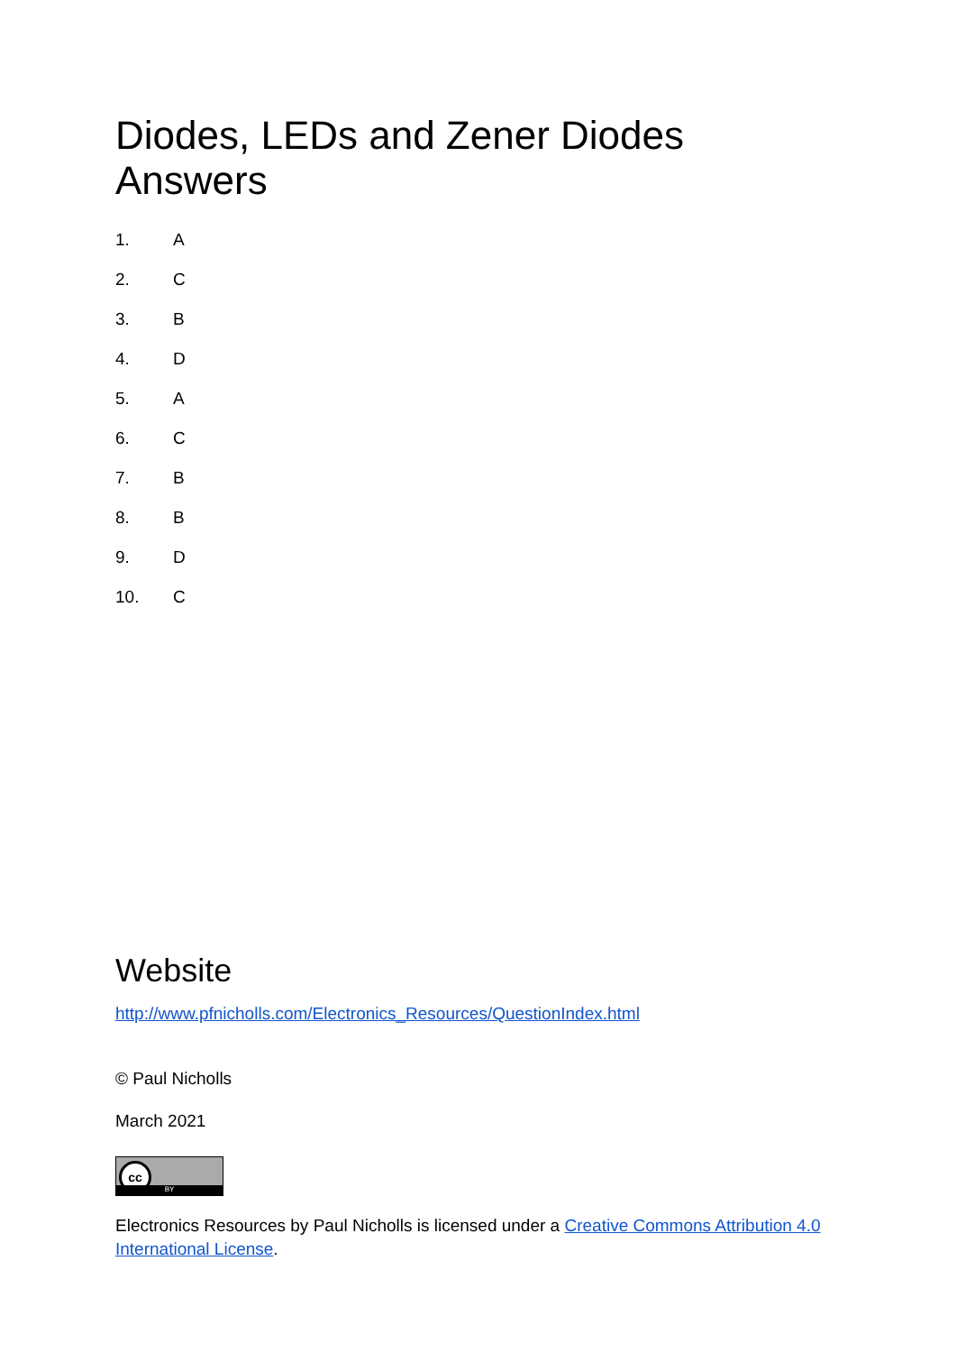Diodes, LEDs and Zener Diodes Answers
1. A
2. C
3. B
4. D
5. A
6. C
7. B
8. B
9. D
10. C
Website
http://www.pfnicholls.com/Electronics_Resources/QuestionIndex.html
© Paul Nicholls
March 2021
cc
BY
Electronics Resources by Paul Nicholls is licensed under a Creative Commons Attribution 4.0 International License.